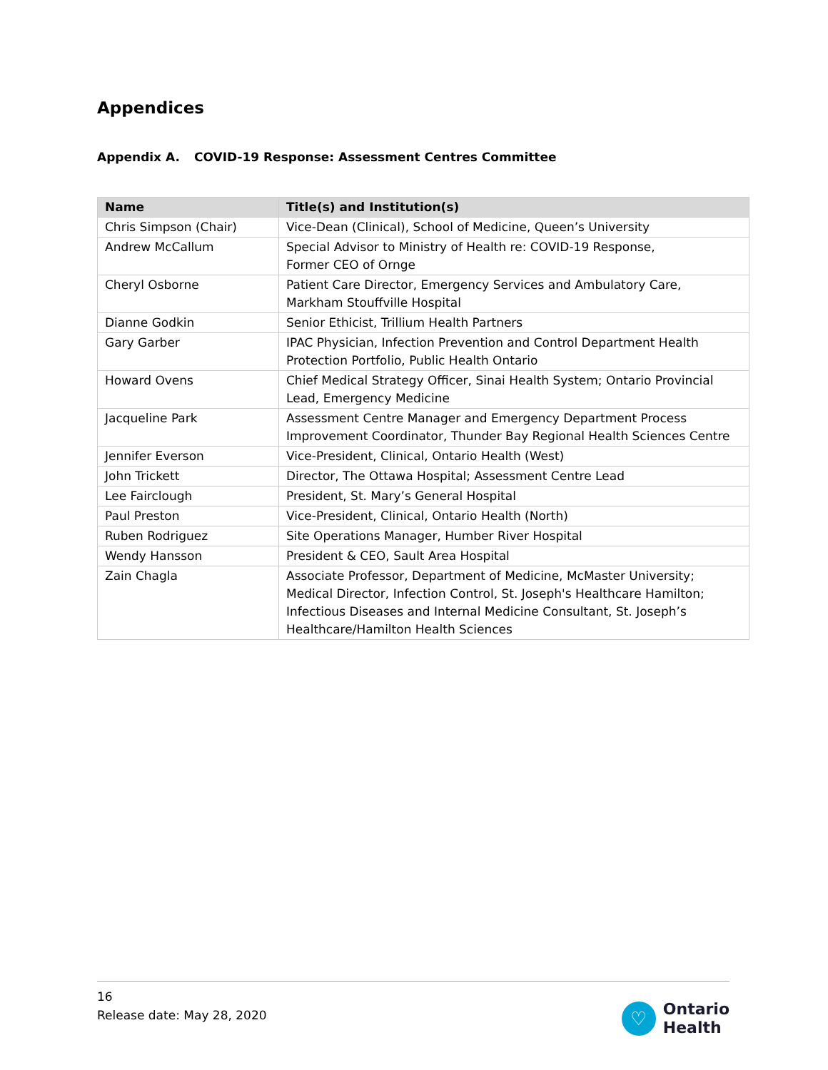Appendices
Appendix A. COVID-19 Response: Assessment Centres Committee
| Name | Title(s) and Institution(s) |
| --- | --- |
| Chris Simpson (Chair) | Vice-Dean (Clinical), School of Medicine, Queen’s University |
| Andrew McCallum | Special Advisor to Ministry of Health re: COVID-19 Response, Former CEO of Ornge |
| Cheryl Osborne | Patient Care Director, Emergency Services and Ambulatory Care, Markham Stouffville Hospital |
| Dianne Godkin | Senior Ethicist, Trillium Health Partners |
| Gary Garber | IPAC Physician, Infection Prevention and Control Department Health Protection Portfolio, Public Health Ontario |
| Howard Ovens | Chief Medical Strategy Officer, Sinai Health System; Ontario Provincial Lead, Emergency Medicine |
| Jacqueline Park | Assessment Centre Manager and Emergency Department Process Improvement Coordinator, Thunder Bay Regional Health Sciences Centre |
| Jennifer Everson | Vice-President, Clinical, Ontario Health (West) |
| John Trickett | Director, The Ottawa Hospital; Assessment Centre Lead |
| Lee Fairclough | President, St. Mary’s General Hospital |
| Paul Preston | Vice-President, Clinical, Ontario Health (North) |
| Ruben Rodriguez | Site Operations Manager, Humber River Hospital |
| Wendy Hansson | President & CEO, Sault Area Hospital |
| Zain Chagla | Associate Professor, Department of Medicine, McMaster University; Medical Director, Infection Control, St. Joseph's Healthcare Hamilton; Infectious Diseases and Internal Medicine Consultant, St. Joseph’s Healthcare/Hamilton Health Sciences |
16
Release date: May 28, 2020
♡
Ontario
Health